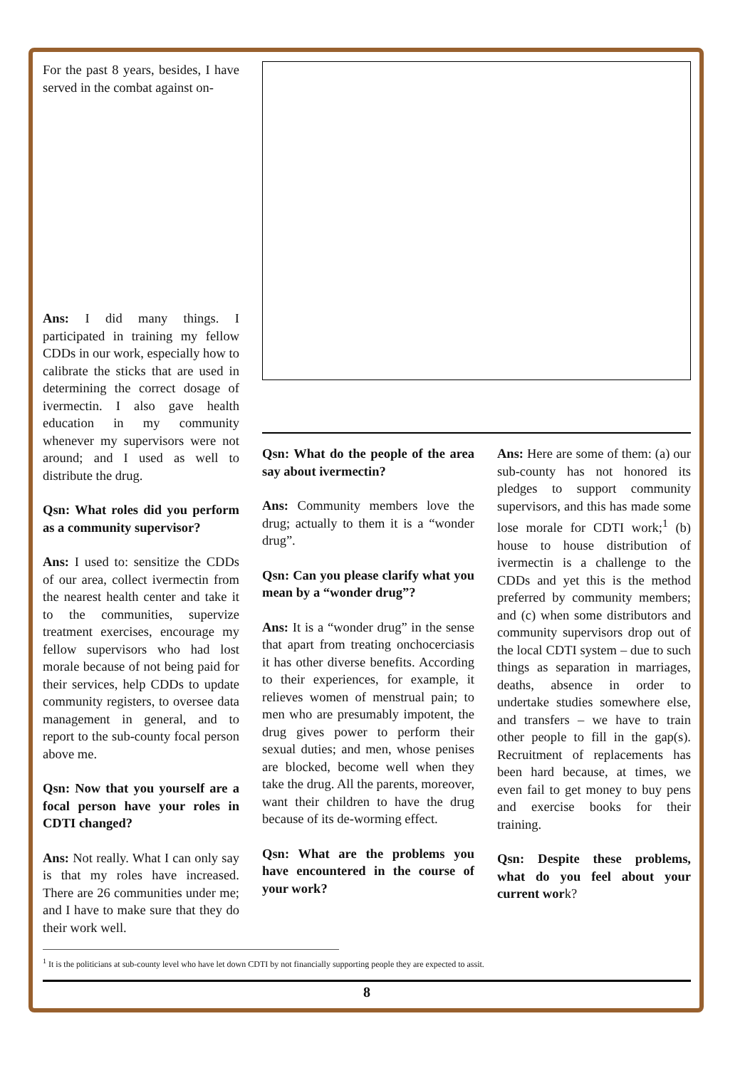For the past 8 years, besides, I have served in the combat against on-
Ans: I did many things. I participated in training my fellow CDDs in our work, especially how to calibrate the sticks that are used in determining the correct dosage of ivermectin. I also gave health education in my community whenever my supervisors were not around; and I used as well to distribute the drug.
Qsn: What roles did you perform as a community supervisor?
Ans: I used to: sensitize the CDDs of our area, collect ivermectin from the nearest health center and take it to the communities, supervize treatment exercises, encourage my fellow supervisors who had lost morale because of not being paid for their services, help CDDs to update community registers, to oversee data management in general, and to report to the sub-county focal person above me.
Qsn: Now that you yourself are a focal person have your roles in CDTI changed?
Ans: Not really. What I can only say is that my roles have increased. There are 26 communities under me; and I have to make sure that they do their work well.
Qsn: What do the people of the area say about ivermectin?
Ans: Community members love the drug; actually to them it is a “wonder drug”.
Qsn: Can you please clarify what you mean by a “wonder drug”?
Ans: It is a “wonder drug” in the sense that apart from treating onchocerciasis it has other diverse benefits. According to their experiences, for example, it relieves women of menstrual pain; to men who are presumably impotent, the drug gives power to perform their sexual duties; and men, whose penises are blocked, become well when they take the drug. All the parents, moreover, want their children to have the drug because of its de-worming effect.
Qsn: What are the problems you have encountered in the course of your work?
Ans: Here are some of them: (a) our sub-county has not honored its pledges to support community supervisors, and this has made some lose morale for CDTI work;<sup>1</sup> (b) house to house distribution of ivermectin is a challenge to the CDDs and yet this is the method preferred by community members; and (c) when some distributors and community supervisors drop out of the local CDTI system – due to such things as separation in marriages, deaths, absence in order to undertake studies somewhere else, and transfers – we have to train other people to fill in the gap(s). Recruitment of replacements has been hard because, at times, we even fail to get money to buy pens and exercise books for their training.
Qsn: Despite these problems, what do you feel about your current work?
<sup>1</sup> It is the politicians at sub-county level who have let down CDTI by not financially supporting people they are expected to assit.
8